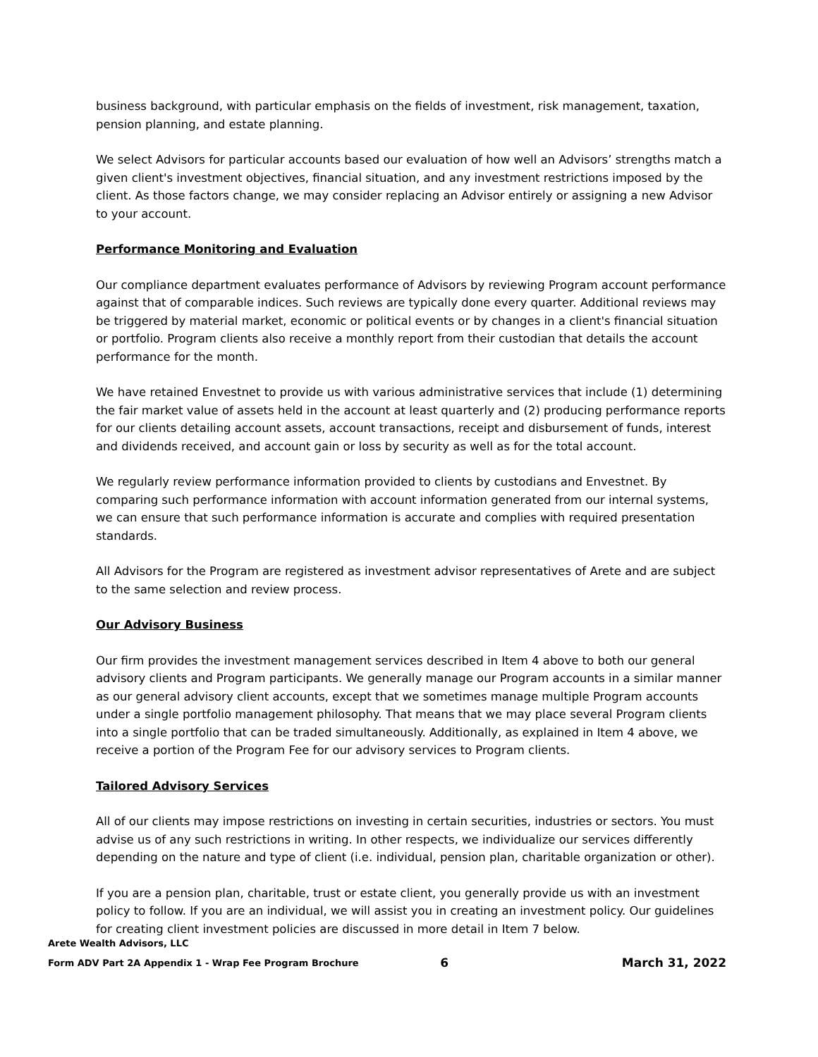business background, with particular emphasis on the fields of investment, risk management, taxation, pension planning, and estate planning.
We select Advisors for particular accounts based our evaluation of how well an Advisors’ strengths match a given client's investment objectives, financial situation, and any investment restrictions imposed by the client. As those factors change, we may consider replacing an Advisor entirely or assigning a new Advisor to your account.
Performance Monitoring and Evaluation
Our compliance department evaluates performance of Advisors by reviewing Program account performance against that of comparable indices. Such reviews are typically done every quarter. Additional reviews may be triggered by material market, economic or political events or by changes in a client's financial situation or portfolio. Program clients also receive a monthly report from their custodian that details the account performance for the month.
We have retained Envestnet to provide us with various administrative services that include (1) determining the fair market value of assets held in the account at least quarterly and (2) producing performance reports for our clients detailing account assets, account transactions, receipt and disbursement of funds, interest and dividends received, and account gain or loss by security as well as for the total account.
We regularly review performance information provided to clients by custodians and Envestnet. By comparing such performance information with account information generated from our internal systems, we can ensure that such performance information is accurate and complies with required presentation standards.
All Advisors for the Program are registered as investment advisor representatives of Arete and are subject to the same selection and review process.
Our Advisory Business
Our firm provides the investment management services described in Item 4 above to both our general advisory clients and Program participants. We generally manage our Program accounts in a similar manner as our general advisory client accounts, except that we sometimes manage multiple Program accounts under a single portfolio management philosophy. That means that we may place several Program clients into a single portfolio that can be traded simultaneously. Additionally, as explained in Item 4 above, we receive a portion of the Program Fee for our advisory services to Program clients.
Tailored Advisory Services
All of our clients may impose restrictions on investing in certain securities, industries or sectors. You must advise us of any such restrictions in writing. In other respects, we individualize our services differently depending on the nature and type of client (i.e. individual, pension plan, charitable organization or other).
If you are a pension plan, charitable, trust or estate client, you generally provide us with an investment policy to follow. If you are an individual, we will assist you in creating an investment policy. Our guidelines for creating client investment policies are discussed in more detail in Item 7 below.
Arete Wealth Advisors, LLC
Form ADV Part 2A Appendix 1 - Wrap Fee Program Brochure 6 March 31, 2022